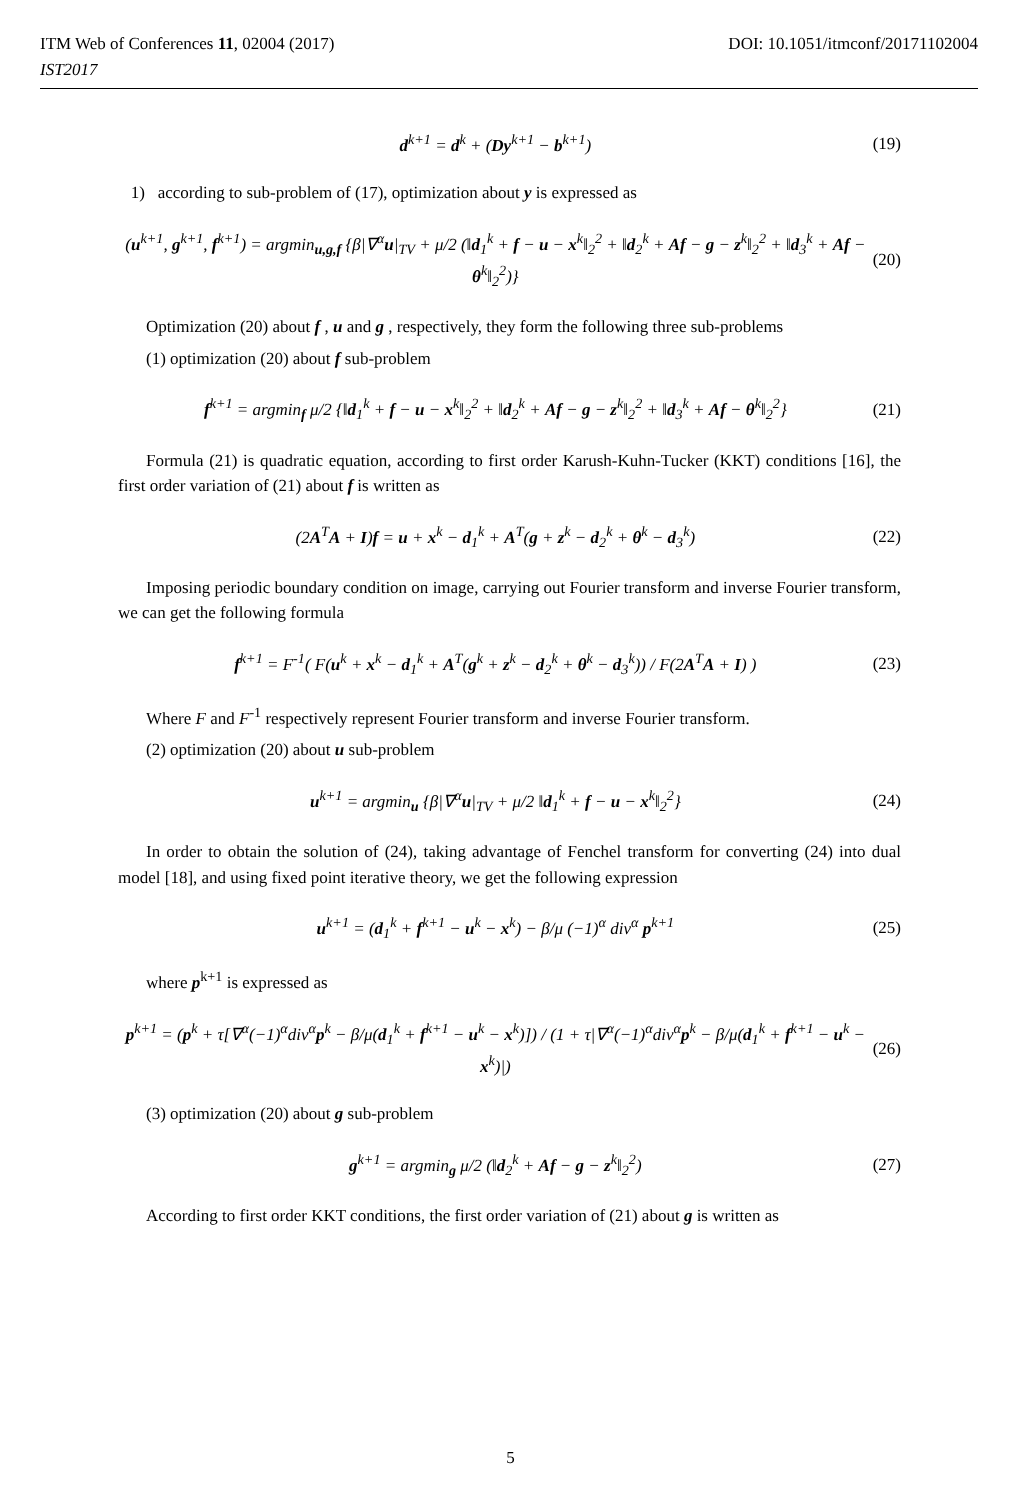ITM Web of Conferences 11, 02004 (2017) DOI: 10.1051/itmconf/20171102004
IST2017
d<sup>k+1</sup> = d<sup>k</sup> + (Dy<sup>k+1</sup> − b<sup>k+1</sup>) (19)
1) according to sub-problem of (17), optimization about y is expressed as
(u<sup>k+1</sup>, g<sup>k+1</sup>, f<sup>k+1</sup>) = argmin<sub>u,g,f</sub> {β|∇<sup>α</sup>u|<sub>TV</sub> + μ/2 (‖d<sub>1</sub><sup>k</sup> + f − u − x<sup>k</sup>‖<sub>2</sub><sup>2</sup> + ‖d<sub>2</sub><sup>k</sup> + Af − g − z<sup>k</sup>‖<sub>2</sub><sup>2</sup> + ‖d<sub>3</sub><sup>k</sup> + Af − θ<sup>k</sup>‖<sub>2</sub><sup>2</sup>)} (20)
Optimization (20) about f , u and g , respectively, they form the following three sub-problems
(1) optimization (20) about f sub-problem
f<sup>k+1</sup> = argmin<sub>f</sub> μ/2 {‖d<sub>1</sub><sup>k</sup> + f − u − x<sup>k</sup>‖<sub>2</sub><sup>2</sup> + ‖d<sub>2</sub><sup>k</sup> + Af − g − z<sup>k</sup>‖<sub>2</sub><sup>2</sup> + ‖d<sub>3</sub><sup>k</sup> + Af − θ<sup>k</sup>‖<sub>2</sub><sup>2</sup>} (21)
Formula (21) is quadratic equation, according to first order Karush-Kuhn-Tucker (KKT) conditions [16], the first order variation of (21) about f is written as
(2A<sup>T</sup>A + I)f = u + x<sup>k</sup> − d<sub>1</sub><sup>k</sup> + A<sup>T</sup>(g + z<sup>k</sup> − d<sub>2</sub><sup>k</sup> + θ<sup>k</sup> − d<sub>3</sub><sup>k</sup>) (22)
Imposing periodic boundary condition on image, carrying out Fourier transform and inverse Fourier transform, we can get the following formula
f<sup>k+1</sup> = F<sup>-1</sup>( F(u<sup>k</sup> + x<sup>k</sup> − d<sub>1</sub><sup>k</sup> + A<sup>T</sup>(g<sup>k</sup> + z<sup>k</sup> − d<sub>2</sub><sup>k</sup> + θ<sup>k</sup> − d<sub>3</sub><sup>k</sup>)) / F(2A<sup>T</sup>A + I) ) (23)
Where F and F<sup>-1</sup> respectively represent Fourier transform and inverse Fourier transform.
(2) optimization (20) about u sub-problem
u<sup>k+1</sup> = argmin<sub>u</sub> {β|∇<sup>α</sup>u|<sub>TV</sub> + μ/2 ‖d<sub>1</sub><sup>k</sup> + f − u − x<sup>k</sup>‖<sub>2</sub><sup>2</sup>} (24)
In order to obtain the solution of (24), taking advantage of Fenchel transform for converting (24) into dual model [18], and using fixed point iterative theory, we get the following expression
u<sup>k+1</sup> = (d<sub>1</sub><sup>k</sup> + f<sup>k+1</sup> − u<sup>k</sup> − x<sup>k</sup>) − β/μ (−1)<sup>α</sup> div<sup>α</sup> p<sup>k+1</sup> (25)
where p<sup>k+1</sup> is expressed as
p<sup>k+1</sup> = (p<sup>k</sup> + τ[∇<sup>α</sup>(−1)<sup>α</sup>div<sup>α</sup>p<sup>k</sup> − β/μ(d<sub>1</sub><sup>k</sup> + f<sup>k+1</sup> − u<sup>k</sup> − x<sup>k</sup>)]) / (1 + τ|∇<sup>α</sup>(−1)<sup>α</sup>div<sup>α</sup>p<sup>k</sup> − β/μ(d<sub>1</sub><sup>k</sup> + f<sup>k+1</sup> − u<sup>k</sup> − x<sup>k</sup>)|) (26)
(3) optimization (20) about g sub-problem
g<sup>k+1</sup> = argmin<sub>g</sub> μ/2 (‖d<sub>2</sub><sup>k</sup> + Af − g − z<sup>k</sup>‖<sub>2</sub><sup>2</sup>) (27)
According to first order KKT conditions, the first order variation of (21) about g is written as
5